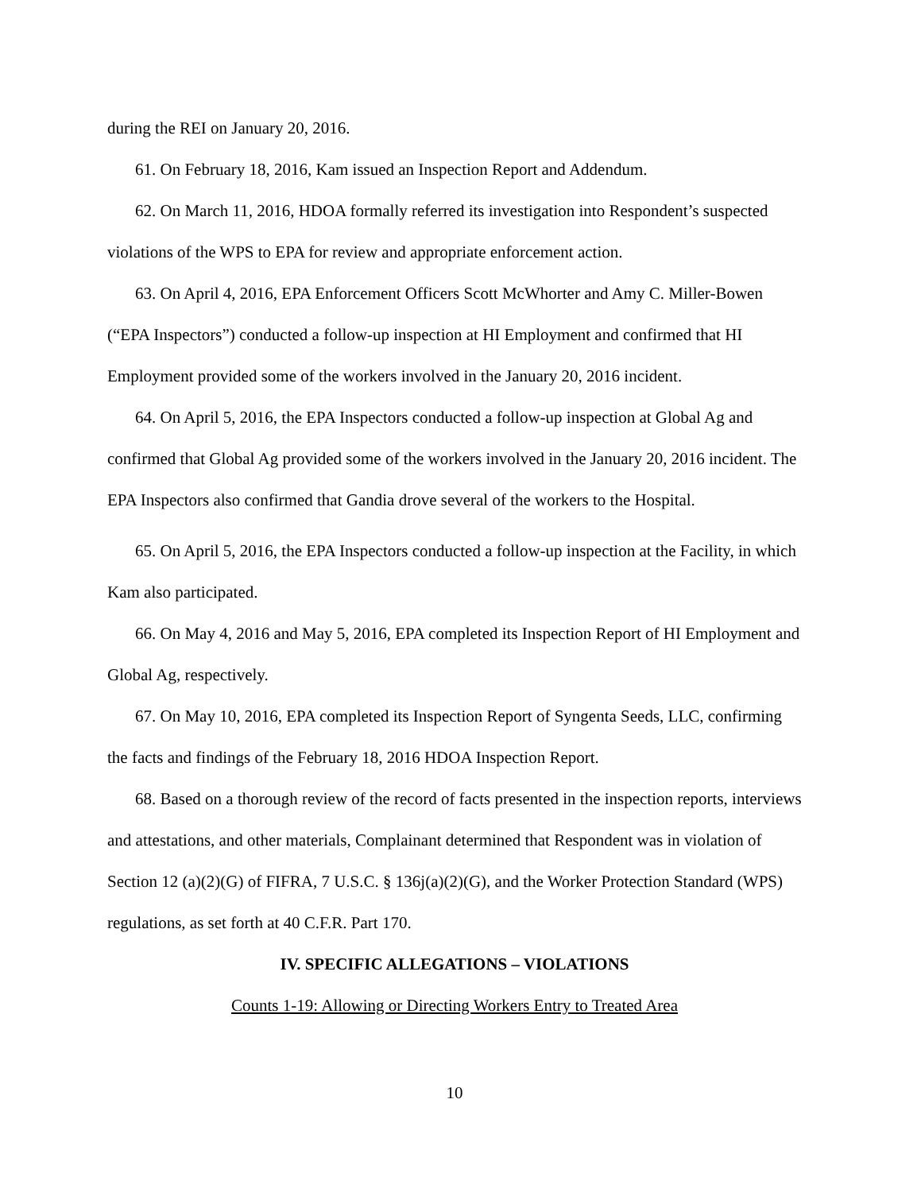during the REI on January 20, 2016.
61. On February 18, 2016, Kam issued an Inspection Report and Addendum.
62. On March 11, 2016, HDOA formally referred its investigation into Respondent’s suspected violations of the WPS to EPA for review and appropriate enforcement action.
63. On April 4, 2016, EPA Enforcement Officers Scott McWhorter and Amy C. Miller-Bowen (“EPA Inspectors”) conducted a follow-up inspection at HI Employment and confirmed that HI Employment provided some of the workers involved in the January 20, 2016 incident.
64. On April 5, 2016, the EPA Inspectors conducted a follow-up inspection at Global Ag and confirmed that Global Ag provided some of the workers involved in the January 20, 2016 incident. The EPA Inspectors also confirmed that Gandia drove several of the workers to the Hospital.
65. On April 5, 2016, the EPA Inspectors conducted a follow-up inspection at the Facility, in which Kam also participated.
66. On May 4, 2016 and May 5, 2016, EPA completed its Inspection Report of HI Employment and Global Ag, respectively.
67. On May 10, 2016, EPA completed its Inspection Report of Syngenta Seeds, LLC, confirming the facts and findings of the February 18, 2016 HDOA Inspection Report.
68. Based on a thorough review of the record of facts presented in the inspection reports, interviews and attestations, and other materials, Complainant determined that Respondent was in violation of Section 12 (a)(2)(G) of FIFRA, 7 U.S.C. § 136j(a)(2)(G), and the Worker Protection Standard (WPS) regulations, as set forth at 40 C.F.R. Part 170.
IV. SPECIFIC ALLEGATIONS – VIOLATIONS
Counts 1-19: Allowing or Directing Workers Entry to Treated Area
10